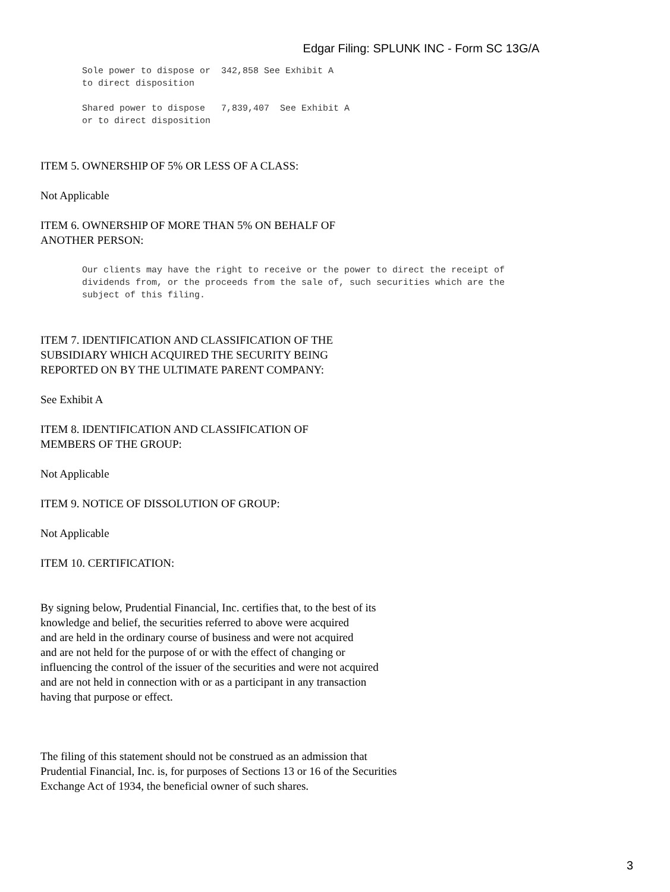Edgar Filing: SPLUNK INC - Form SC 13G/A
Sole power to dispose or  342,858 See Exhibit A
to direct disposition

Shared power to dispose   7,839,407  See Exhibit A
or to direct disposition
ITEM 5. OWNERSHIP OF 5% OR LESS OF A CLASS:
Not Applicable
ITEM 6. OWNERSHIP OF MORE THAN 5% ON BEHALF OF
ANOTHER PERSON:
Our clients may have the right to receive or the power to direct the receipt of
dividends from, or the proceeds from the sale of, such securities which are the
subject of this filing.
ITEM 7. IDENTIFICATION AND CLASSIFICATION OF THE
SUBSIDIARY WHICH ACQUIRED THE SECURITY BEING
REPORTED ON BY THE ULTIMATE PARENT COMPANY:
See Exhibit A
ITEM 8. IDENTIFICATION AND CLASSIFICATION OF
MEMBERS OF THE GROUP:
Not Applicable
ITEM 9. NOTICE OF DISSOLUTION OF GROUP:
Not Applicable
ITEM 10. CERTIFICATION:
By signing below, Prudential Financial, Inc. certifies that, to the best of its
knowledge and belief, the securities referred to above were acquired
and are held in the ordinary course of business and were not acquired
and are not held for the purpose of or with the effect of changing or
influencing the control of the issuer of the securities and were not acquired
and are not held in connection with or as a participant in any transaction
having that purpose or effect.
The filing of this statement should not be construed as an admission that
Prudential Financial, Inc. is, for purposes of Sections 13 or 16 of the Securities
Exchange Act of 1934, the beneficial owner of such shares.
3